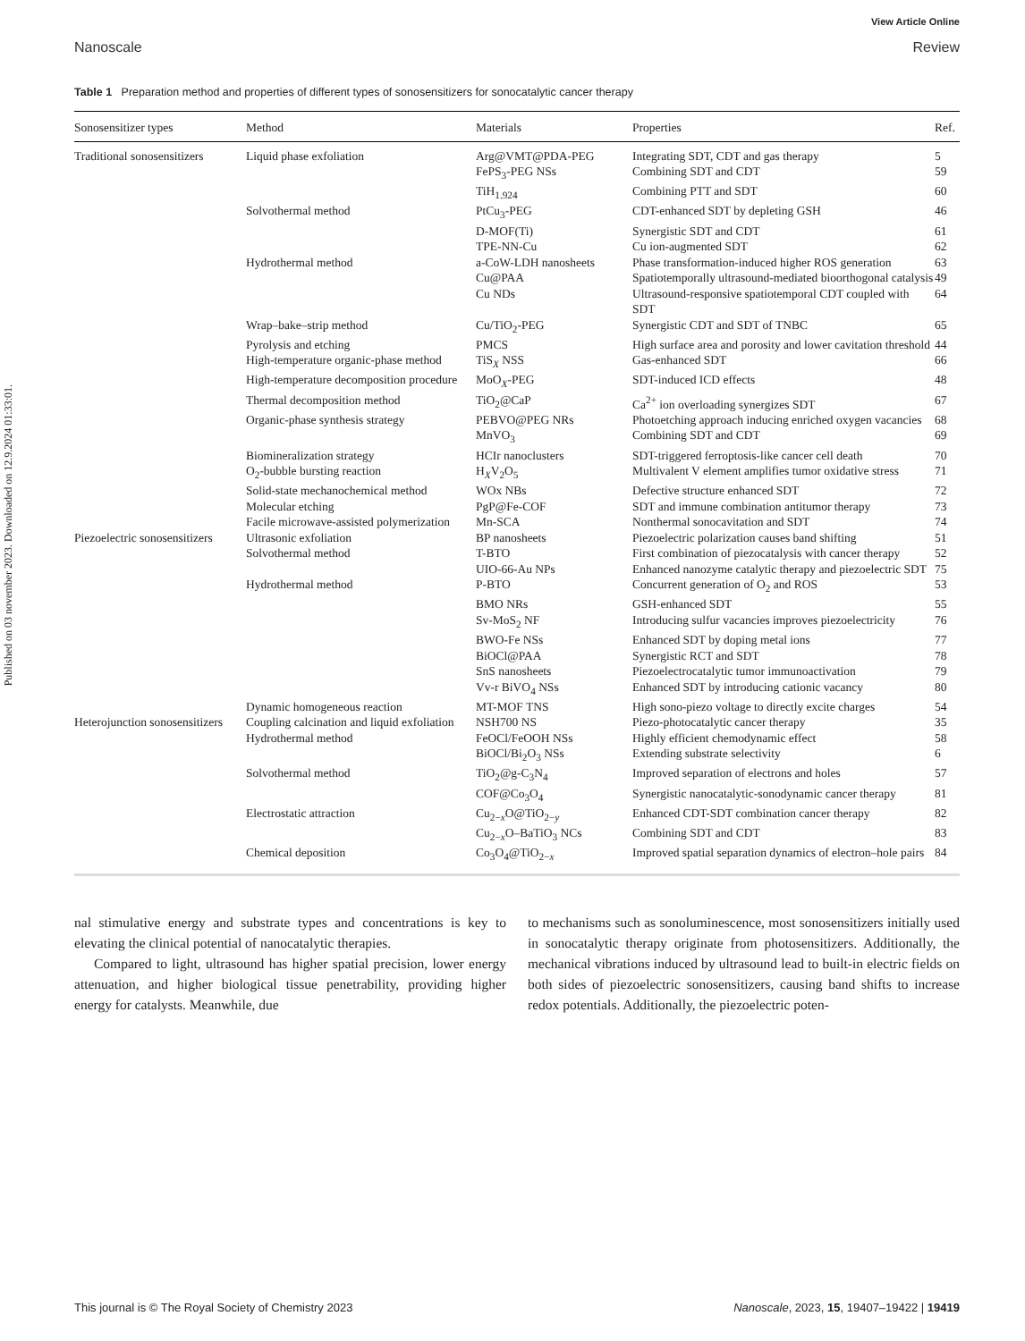View Article Online
Nanoscale Review
Published on 03 november 2023. Downloaded on 12.9.2024 01:33:01.
Table 1 Preparation method and properties of different types of sonosensitizers for sonocatalytic cancer therapy
| Sonosensitizer types | Method | Materials | Properties | Ref. |
| --- | --- | --- | --- | --- |
| Traditional sonosensitizers | Liquid phase exfoliation | Arg@VMT@PDA-PEG | Integrating SDT, CDT and gas therapy | 5 |
| | | FePS<sub>3</sub>-PEG NSs | Combining SDT and CDT | 59 |
| | | TiH<sub>1.924</sub> | Combining PTT and SDT | 60 |
| | Solvothermal method | PtCu<sub>3</sub>-PEG | CDT-enhanced SDT by depleting GSH | 46 |
| | | D-MOF(Ti) | Synergistic SDT and CDT | 61 |
| | | TPE-NN-Cu | Cu ion-augmented SDT | 62 |
| | Hydrothermal method | a-CoW-LDH nanosheets | Phase transformation-induced higher ROS generation | 63 |
| | | Cu@PAA | Spatiotemporally ultrasound-mediated bioorthogonal catalysis | 49 |
| | | Cu NDs | Ultrasound-responsive spatiotemporal CDT coupled with SDT | 64 |
| | Wrap–bake–strip method | Cu/TiO<sub>2</sub>-PEG | Synergistic CDT and SDT of TNBC | 65 |
| | Pyrolysis and etching | PMCS | High surface area and porosity and lower cavitation threshold | 44 |
| | High-temperature organic-phase method | TiS<sub>X</sub> NSS | Gas-enhanced SDT | 66 |
| | High-temperature decomposition procedure | MoO<sub>X</sub>-PEG | SDT-induced ICD effects | 48 |
| | Thermal decomposition method | TiO<sub>2</sub>@CaP | Ca<sup>2+</sup> ion overloading synergizes SDT | 67 |
| | Organic-phase synthesis strategy | PEBVO@PEG NRs | Photoetching approach inducing enriched oxygen vacancies | 68 |
| | | MnVO<sub>3</sub> | Combining SDT and CDT | 69 |
| | Biomineralization strategy | HCIr nanoclusters | SDT-triggered ferroptosis-like cancer cell death | 70 |
| | O<sub>2</sub>-bubble bursting reaction | H<sub>X</sub>V<sub>2</sub>O<sub>5</sub> | Multivalent V element amplifies tumor oxidative stress | 71 |
| | Solid-state mechanochemical method | WOx NBs | Defective structure enhanced SDT | 72 |
| | Molecular etching | PgP@Fe-COF | SDT and immune combination antitumor therapy | 73 |
| | Facile microwave-assisted polymerization | Mn-SCA | Nonthermal sonocavitation and SDT | 74 |
| Piezoelectric sonosensitizers | Ultrasonic exfoliation | BP nanosheets | Piezoelectric polarization causes band shifting | 51 |
| | Solvothermal method | T-BTO | First combination of piezocatalysis with cancer therapy | 52 |
| | | UIO-66-Au NPs | Enhanced nanozyme catalytic therapy and piezoelectric SDT | 75 |
| | Hydrothermal method | P-BTO | Concurrent generation of O<sub>2</sub> and ROS | 53 |
| | | BMO NRs | GSH-enhanced SDT | 55 |
| | | Sv-MoS<sub>2</sub> NF | Introducing sulfur vacancies improves piezoelectricity | 76 |
| | | BWO-Fe NSs | Enhanced SDT by doping metal ions | 77 |
| | | BiOCl@PAA | Synergistic RCT and SDT | 78 |
| | | SnS nanosheets | Piezoelectrocatalytic tumor immunoactivation | 79 |
| | | Vv-r BiVO<sub>4</sub> NSs | Enhanced SDT by introducing cationic vacancy | 80 |
| | Dynamic homogeneous reaction | MT-MOF TNS | High sono-piezo voltage to directly excite charges | 54 |
| Heterojunction sonosensitizers | Coupling calcination and liquid exfoliation | NSH700 NS | Piezo-photocatalytic cancer therapy | 35 |
| | Hydrothermal method | FeOCl/FeOOH NSs | Highly efficient chemodynamic effect | 58 |
| | | BiOCl/Bi<sub>2</sub>O<sub>3</sub> NSs | Extending substrate selectivity | 6 |
| | Solvothermal method | TiO<sub>2</sub>@g-C<sub>3</sub>N<sub>4</sub> | Improved separation of electrons and holes | 57 |
| | | COF@Co<sub>3</sub>O<sub>4</sub> | Synergistic nanocatalytic-sonodynamic cancer therapy | 81 |
| | Electrostatic attraction | Cu<sub>2−x</sub>O@TiO<sub>2−y</sub> | Enhanced CDT-SDT combination cancer therapy | 82 |
| | | Cu<sub>2−x</sub>O–BaTiO<sub>3</sub> NCs | Combining SDT and CDT | 83 |
| | Chemical deposition | Co<sub>3</sub>O<sub>4</sub>@TiO<sub>2−x</sub> | Improved spatial separation dynamics of electron–hole pairs | 84 |
nal stimulative energy and substrate types and concentrations is key to elevating the clinical potential of nanocatalytic therapies.
Compared to light, ultrasound has higher spatial precision, lower energy attenuation, and higher biological tissue penetrability, providing higher energy for catalysts. Meanwhile, due
to mechanisms such as sonoluminescence, most sonosensitizers initially used in sonocatalytic therapy originate from photosensitizers. Additionally, the mechanical vibrations induced by ultrasound lead to built-in electric fields on both sides of piezoelectric sonosensitizers, causing band shifts to increase redox potentials. Additionally, the piezoelectric poten-
This journal is © The Royal Society of Chemistry 2023 Nanoscale, 2023, 15, 19407–19422 | 19419